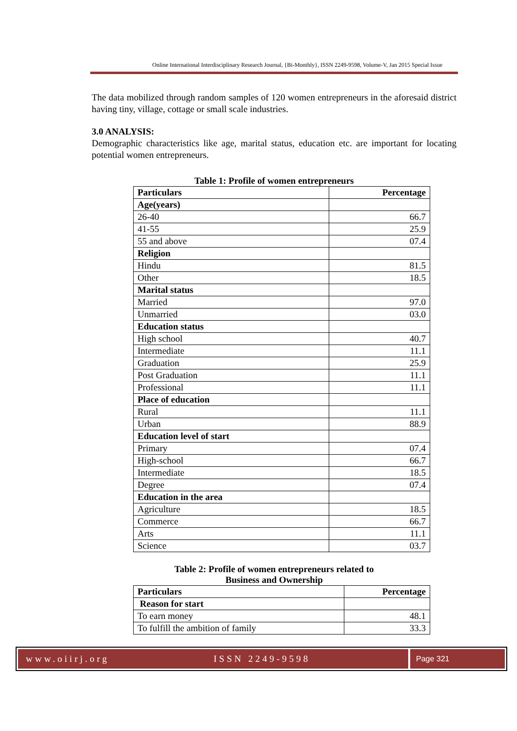Online International Interdisciplinary Research Journal, {Bi-Monthly}, ISSN 2249-9598, Volume-V, Jan 2015 Special Issue
The data mobilized through random samples of 120 women entrepreneurs in the aforesaid district having tiny, village, cottage or small scale industries.
3.0 ANALYSIS:
Demographic characteristics like age, marital status, education etc. are important for locating potential women entrepreneurs.
Table 1: Profile of women entrepreneurs
| Particulars | Percentage |
| --- | --- |
| Age(years) | |
| 26-40 | 66.7 |
| 41-55 | 25.9 |
| 55 and above | 07.4 |
| Religion | |
| Hindu | 81.5 |
| Other | 18.5 |
| Marital status | |
| Married | 97.0 |
| Unmarried | 03.0 |
| Education status | |
| High school | 40.7 |
| Intermediate | 11.1 |
| Graduation | 25.9 |
| Post Graduation | 11.1 |
| Professional | 11.1 |
| Place of education | |
| Rural | 11.1 |
| Urban | 88.9 |
| Education level of start | |
| Primary | 07.4 |
| High-school | 66.7 |
| Intermediate | 18.5 |
| Degree | 07.4 |
| Education in the area | |
| Agriculture | 18.5 |
| Commerce | 66.7 |
| Arts | 11.1 |
| Science | 03.7 |
Table 2: Profile of women entrepreneurs related to
Business and Ownership
| Particulars | Percentage |
| --- | --- |
| Reason for start | |
| To earn money | 48.1 |
| To fulfill the ambition of family | 33.3 |
www.oiirj.org ISSN 2249-9598
Page 321